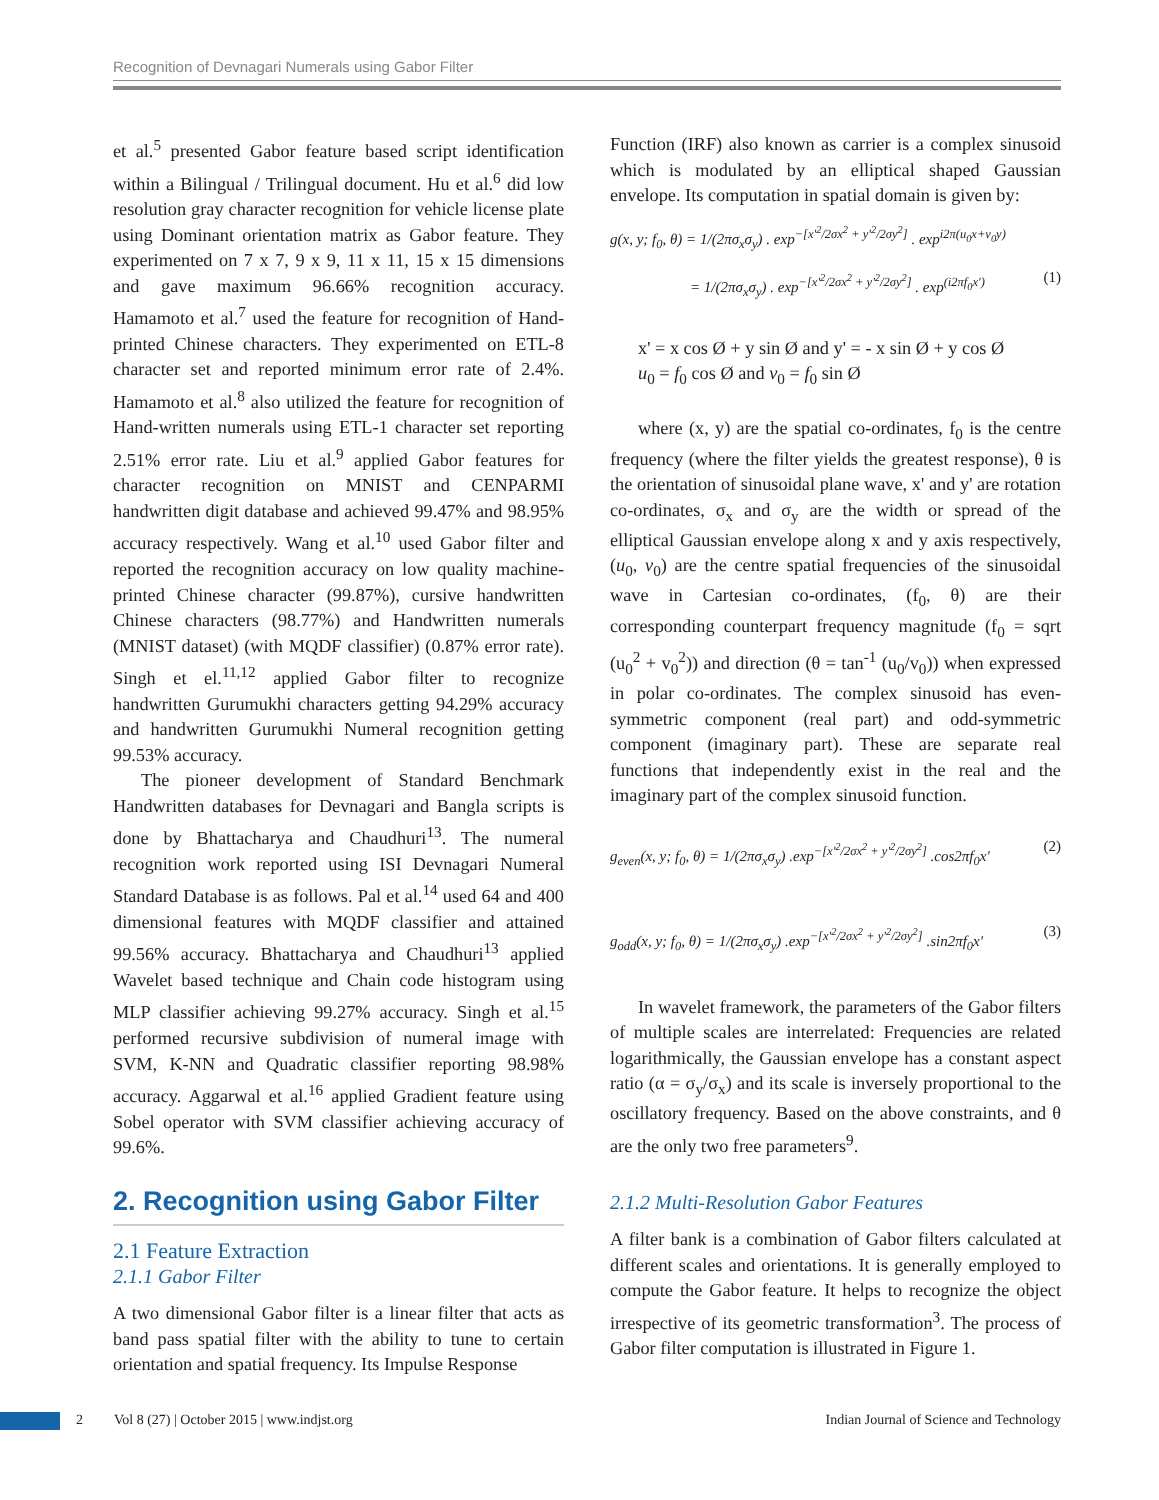Recognition of Devnagari Numerals using Gabor Filter
et al.<sup>5</sup> presented Gabor feature based script identification within a Bilingual / Trilingual document. Hu et al.<sup>6</sup> did low resolution gray character recognition for vehicle license plate using Dominant orientation matrix as Gabor feature. They experimented on 7 x 7, 9 x 9, 11 x 11, 15 x 15 dimensions and gave maximum 96.66% recognition accuracy. Hamamoto et al.<sup>7</sup> used the feature for recognition of Hand-printed Chinese characters. They experimented on ETL-8 character set and reported minimum error rate of 2.4%. Hamamoto et al.<sup>8</sup> also utilized the feature for recognition of Hand-written numerals using ETL-1 character set reporting 2.51% error rate. Liu et al.<sup>9</sup> applied Gabor features for character recognition on MNIST and CENPARMI handwritten digit database and achieved 99.47% and 98.95% accuracy respectively. Wang et al.<sup>10</sup> used Gabor filter and reported the recognition accuracy on low quality machine-printed Chinese character (99.87%), cursive handwritten Chinese characters (98.77%) and Handwritten numerals (MNIST dataset) (with MQDF classifier) (0.87% error rate). Singh et el.<sup>11,12</sup> applied Gabor filter to recognize handwritten Gurumukhi characters getting 94.29% accuracy and handwritten Gurumukhi Numeral recognition getting 99.53% accuracy.
The pioneer development of Standard Benchmark Handwritten databases for Devnagari and Bangla scripts is done by Bhattacharya and Chaudhuri<sup>13</sup>. The numeral recognition work reported using ISI Devnagari Numeral Standard Database is as follows. Pal et al.<sup>14</sup> used 64 and 400 dimensional features with MQDF classifier and attained 99.56% accuracy. Bhattacharya and Chaudhuri<sup>13</sup> applied Wavelet based technique and Chain code histogram using MLP classifier achieving 99.27% accuracy. Singh et al.<sup>15</sup> performed recursive subdivision of numeral image with SVM, K-NN and Quadratic classifier reporting 98.98% accuracy. Aggarwal et al.<sup>16</sup> applied Gradient feature using Sobel operator with SVM classifier achieving accuracy of 99.6%.
2. Recognition using Gabor Filter
2.1 Feature Extraction
2.1.1 Gabor Filter
A two dimensional Gabor filter is a linear filter that acts as band pass spatial filter with the ability to tune to certain orientation and spatial frequency. Its Impulse Response
Function (IRF) also known as carrier is a complex sinusoid which is modulated by an elliptical shaped Gaussian envelope. Its computation in spatial domain is given by:
g(x, y; f<sub>0</sub>, θ) = 1/(2πσ<sub>x</sub>σ<sub>y</sub>) . exp<sup>−[x'<sup>2</sup>/2σx<sup>2</sup> + y'<sup>2</sup>/2σy<sup>2</sup>]</sup> . exp<sup>i2π(u<sub>0</sub>x+v<sub>0</sub>y)</sup>
= 1/(2πσ<sub>x</sub>σ<sub>y</sub>) . exp<sup>−[x'<sup>2</sup>/2σx<sup>2</sup> + y'<sup>2</sup>/2σy<sup>2</sup>]</sup> . exp<sup>(i2πf<sub>0</sub>x')</sup> (1)
x' = x cos Ø + y sin Ø and y' = - x sin Ø + y cos Ø
u<sub>0</sub> = f<sub>0</sub> cos Ø and v<sub>0</sub> = f<sub>0</sub> sin Ø
where (x, y) are the spatial co-ordinates, f<sub>0</sub> is the centre frequency (where the filter yields the greatest response), θ is the orientation of sinusoidal plane wave, x' and y' are rotation co-ordinates, σ<sub>x</sub> and σ<sub>y</sub> are the width or spread of the elliptical Gaussian envelope along x and y axis respectively, (u<sub>0</sub>, v<sub>0</sub>) are the centre spatial frequencies of the sinusoidal wave in Cartesian co-ordinates, (f<sub>0</sub>, θ) are their corresponding counterpart frequency magnitude (f<sub>0</sub> = sqrt (u<sub>0</sub><sup>2</sup> + v<sub>0</sub><sup>2</sup>)) and direction (θ = tan<sup>-1</sup> (u<sub>0</sub>/v<sub>0</sub>)) when expressed in polar co-ordinates. The complex sinusoid has even-symmetric component (real part) and odd-symmetric component (imaginary part). These are separate real functions that independently exist in the real and the imaginary part of the complex sinusoid function.
g<sub>even</sub>(x, y; f<sub>0</sub>, θ) = 1/(2πσ<sub>x</sub>σ<sub>y</sub>) .exp<sup>−[x'<sup>2</sup>/2σx<sup>2</sup> + y'<sup>2</sup>/2σy<sup>2</sup>]</sup> .cos2πf<sub>0</sub>x' (2)
g<sub>odd</sub>(x, y; f<sub>0</sub>, θ) = 1/(2πσ<sub>x</sub>σ<sub>y</sub>) .exp<sup>−[x'<sup>2</sup>/2σx<sup>2</sup> + y'<sup>2</sup>/2σy<sup>2</sup>]</sup> .sin2πf<sub>0</sub>x' (3)
In wavelet framework, the parameters of the Gabor filters of multiple scales are interrelated: Frequencies are related logarithmically, the Gaussian envelope has a constant aspect ratio (α = σ<sub>y</sub>/σ<sub>x</sub>) and its scale is inversely proportional to the oscillatory frequency. Based on the above constraints, and θ are the only two free parameters<sup>9</sup>.
2.1.2 Multi-Resolution Gabor Features
A filter bank is a combination of Gabor filters calculated at different scales and orientations. It is generally employed to compute the Gabor feature. It helps to recognize the object irrespective of its geometric transformation<sup>3</sup>. The process of Gabor filter computation is illustrated in Figure 1.
2 Vol 8 (27) | October 2015 | www.indjst.org Indian Journal of Science and Technology